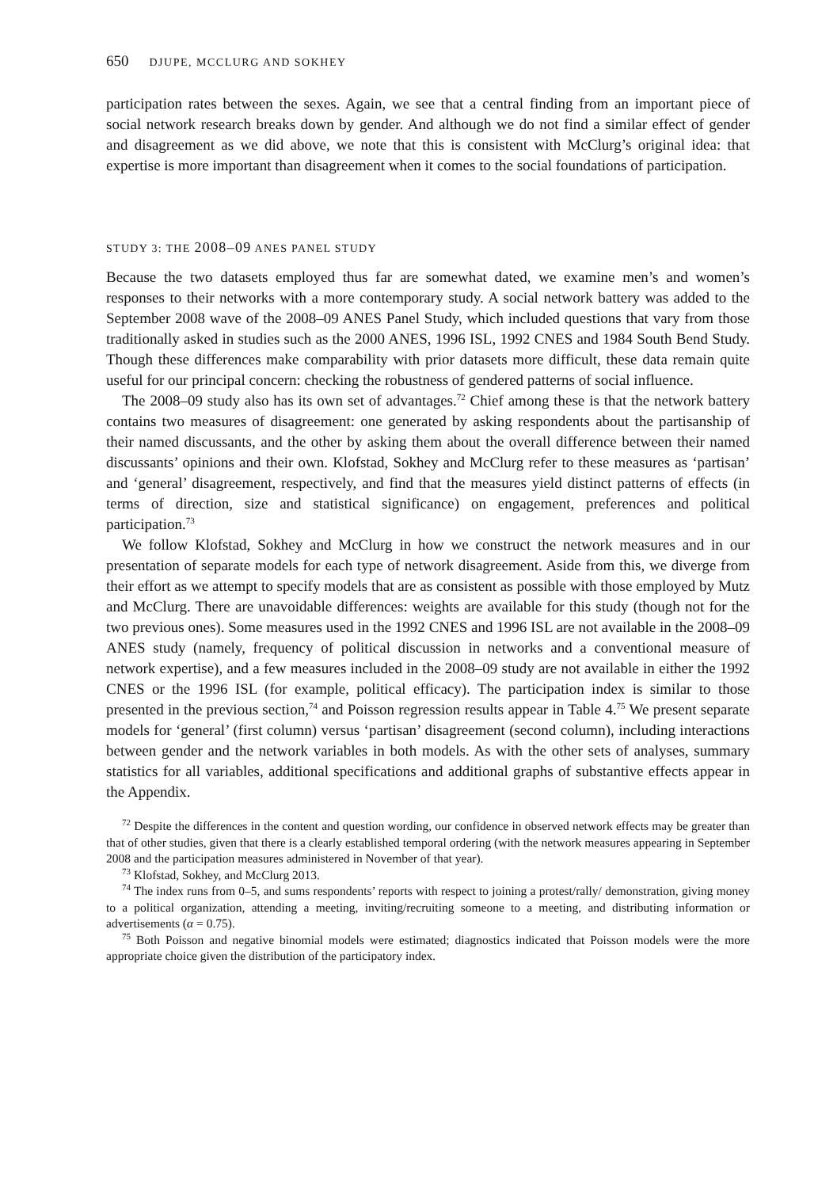650 DJUPE, MCCLURG AND SOKHEY
participation rates between the sexes. Again, we see that a central finding from an important piece of social network research breaks down by gender. And although we do not find a similar effect of gender and disagreement as we did above, we note that this is consistent with McClurg’s original idea: that expertise is more important than disagreement when it comes to the social foundations of participation.
STUDY 3: THE 2008–09 ANES PANEL STUDY
Because the two datasets employed thus far are somewhat dated, we examine men’s and women’s responses to their networks with a more contemporary study. A social network battery was added to the September 2008 wave of the 2008–09 ANES Panel Study, which included questions that vary from those traditionally asked in studies such as the 2000 ANES, 1996 ISL, 1992 CNES and 1984 South Bend Study. Though these differences make comparability with prior datasets more difficult, these data remain quite useful for our principal concern: checking the robustness of gendered patterns of social influence.
The 2008–09 study also has its own set of advantages.<sup>72</sup> Chief among these is that the network battery contains two measures of disagreement: one generated by asking respondents about the partisanship of their named discussants, and the other by asking them about the overall difference between their named discussants’ opinions and their own. Klofstad, Sokhey and McClurg refer to these measures as ‘partisan’ and ‘general’ disagreement, respectively, and find that the measures yield distinct patterns of effects (in terms of direction, size and statistical significance) on engagement, preferences and political participation.<sup>73</sup>
We follow Klofstad, Sokhey and McClurg in how we construct the network measures and in our presentation of separate models for each type of network disagreement. Aside from this, we diverge from their effort as we attempt to specify models that are as consistent as possible with those employed by Mutz and McClurg. There are unavoidable differences: weights are available for this study (though not for the two previous ones). Some measures used in the 1992 CNES and 1996 ISL are not available in the 2008–09 ANES study (namely, frequency of political discussion in networks and a conventional measure of network expertise), and a few measures included in the 2008–09 study are not available in either the 1992 CNES or the 1996 ISL (for example, political efficacy). The participation index is similar to those presented in the previous section,<sup>74</sup> and Poisson regression results appear in Table 4.<sup>75</sup> We present separate models for ‘general’ (first column) versus ‘partisan’ disagreement (second column), including interactions between gender and the network variables in both models. As with the other sets of analyses, summary statistics for all variables, additional specifications and additional graphs of substantive effects appear in the Appendix.
<sup>72</sup> Despite the differences in the content and question wording, our confidence in observed network effects may be greater than that of other studies, given that there is a clearly established temporal ordering (with the network measures appearing in September 2008 and the participation measures administered in November of that year).
<sup>73</sup> Klofstad, Sokhey, and McClurg 2013.
<sup>74</sup> The index runs from 0–5, and sums respondents’ reports with respect to joining a protest/rally/ demonstration, giving money to a political organization, attending a meeting, inviting/recruiting someone to a meeting, and distributing information or advertisements (α = 0.75).
<sup>75</sup> Both Poisson and negative binomial models were estimated; diagnostics indicated that Poisson models were the more appropriate choice given the distribution of the participatory index.